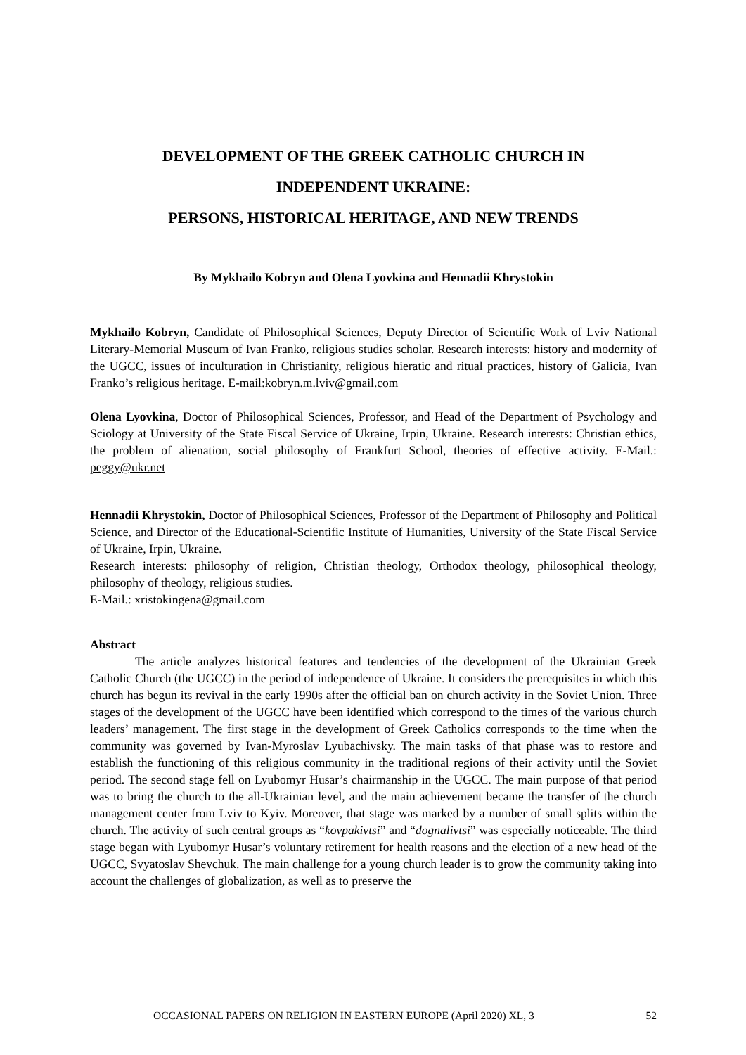DEVELOPMENT OF THE GREEK CATHOLIC CHURCH IN
INDEPENDENT UKRAINE:
PERSONS, HISTORICAL HERITAGE, AND NEW TRENDS
By Mykhailo Kobryn and Olena Lyovkina and Hennadii Khrystokin
Mykhailo Kobryn, Candidate of Philosophical Sciences, Deputy Director of Scientific Work of Lviv National Literary-Memorial Museum of Ivan Franko, religious studies scholar. Research interests: history and modernity of the UGCC, issues of inculturation in Christianity, religious hieratic and ritual practices, history of Galicia, Ivan Franko’s religious heritage. E-mail:kobryn.m.lviv@gmail.com
Olena Lyovkina, Doctor of Philosophical Sciences, Professor, and Head of the Department of Psychology and Sciology at University of the State Fiscal Service of Ukraine, Irpin, Ukraine. Research interests: Christian ethics, the problem of alienation, social philosophy of Frankfurt School, theories of effective activity. E-Mail.: peggy@ukr.net
Hennadii Khrystokin, Doctor of Philosophical Sciences, Professor of the Department of Philosophy and Political Science, and Director of the Educational-Scientific Institute of Humanities, University of the State Fiscal Service of Ukraine, Irpin, Ukraine.
Research interests: philosophy of religion, Christian theology, Orthodox theology, philosophical theology, philosophy of theology, religious studies.
E-Mail.: xristokingena@gmail.com
Abstract
The article analyzes historical features and tendencies of the development of the Ukrainian Greek Catholic Church (the UGCC) in the period of independence of Ukraine. It considers the prerequisites in which this church has begun its revival in the early 1990s after the official ban on church activity in the Soviet Union. Three stages of the development of the UGCC have been identified which correspond to the times of the various church leaders’ management. The first stage in the development of Greek Catholics corresponds to the time when the community was governed by Ivan-Myroslav Lyubachivsky. The main tasks of that phase was to restore and establish the functioning of this religious community in the traditional regions of their activity until the Soviet period. The second stage fell on Lyubomyr Husar’s chairmanship in the UGCC. The main purpose of that period was to bring the church to the all-Ukrainian level, and the main achievement became the transfer of the church management center from Lviv to Kyiv. Moreover, that stage was marked by a number of small splits within the church. The activity of such central groups as “kovpakivtsi” and “dognalivtsi” was especially noticeable. The third stage began with Lyubomyr Husar’s voluntary retirement for health reasons and the election of a new head of the UGCC, Svyatoslav Shevchuk. The main challenge for a young church leader is to grow the community taking into account the challenges of globalization, as well as to preserve the
OCCASIONAL PAPERS ON RELIGION IN EASTERN EUROPE (April 2020) XL, 3 52